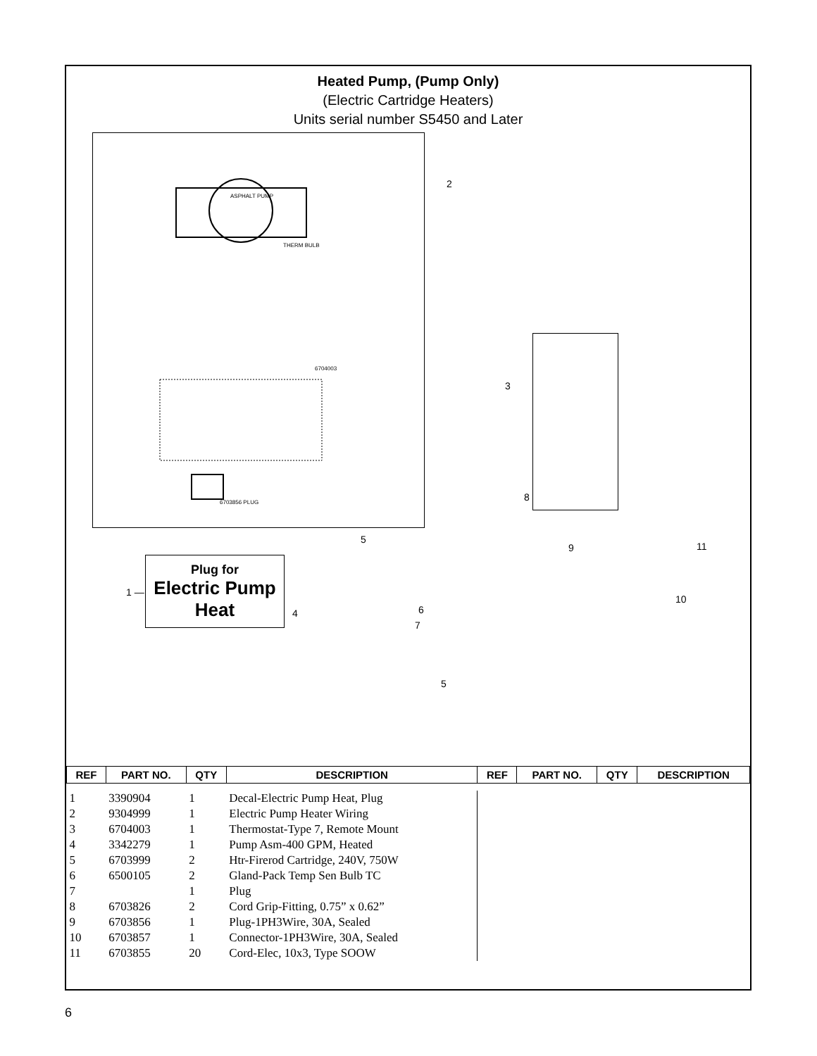Heated Pump, (Pump Only)
(Electric Cartridge Heaters)
Units serial number S5450 and Later
ASPHALT PUMP
THERM BULB
6704003
6703856 PLUG
2
3
8
5
9 11
6
10
1 —
Plug for
Electric Pump
Heat
4
7
5
| REF | PART NO. | QTY | DESCRIPTION | REF | PART NO. | QTY | DESCRIPTION |
| --- | --- | --- | --- | --- | --- | --- | --- |
| 1 | 3390904 | 1 | Decal-Electric Pump Heat, Plug | | | | |
| 2 | 9304999 | 1 | Electric Pump Heater Wiring | | | | |
| 3 | 6704003 | 1 | Thermostat-Type 7, Remote Mount | | | | |
| 4 | 3342279 | 1 | Pump Asm-400 GPM, Heated | | | | |
| 5 | 6703999 | 2 | Htr-Firerod Cartridge, 240V, 750W | | | | |
| 6 | 6500105 | 2 | Gland-Pack Temp Sen Bulb TC | | | | |
| 7 | | 1 | Plug | | | | |
| 8 | 6703826 | 2 | Cord Grip-Fitting, 0.75” x 0.62” | | | | |
| 9 | 6703856 | 1 | Plug-1PH3Wire, 30A, Sealed | | | | |
| 10 | 6703857 | 1 | Connector-1PH3Wire, 30A, Sealed | | | | |
| 11 | 6703855 | 20 | Cord-Elec, 10x3, Type SOOW | | | | |
6